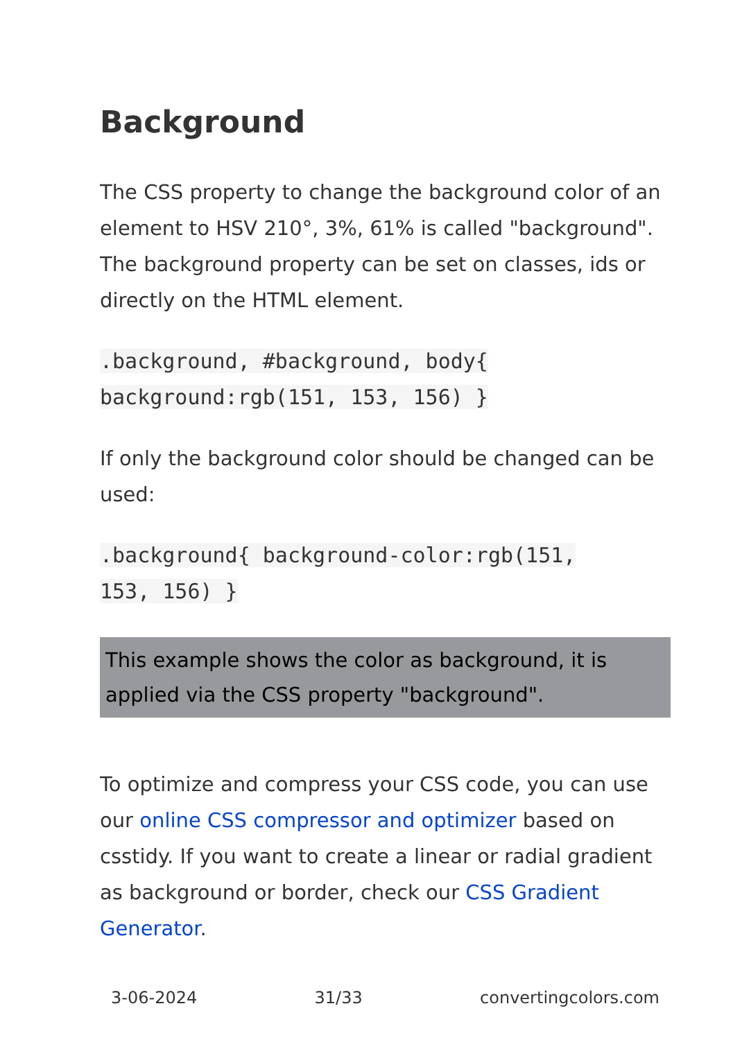Background
The CSS property to change the background color of an element to HSV 210°, 3%, 61% is called "background". The background property can be set on classes, ids or directly on the HTML element.
.background, #background, body{
background:rgb(151, 153, 156) }
If only the background color should be changed can be used:
.background{ background-color:rgb(151,
153, 156) }
This example shows the color as background, it is applied via the CSS property "background".
To optimize and compress your CSS code, you can use our online CSS compressor and optimizer based on csstidy. If you want to create a linear or radial gradient as background or border, check our CSS Gradient Generator.
3-06-2024 31/33 convertingcolors.com